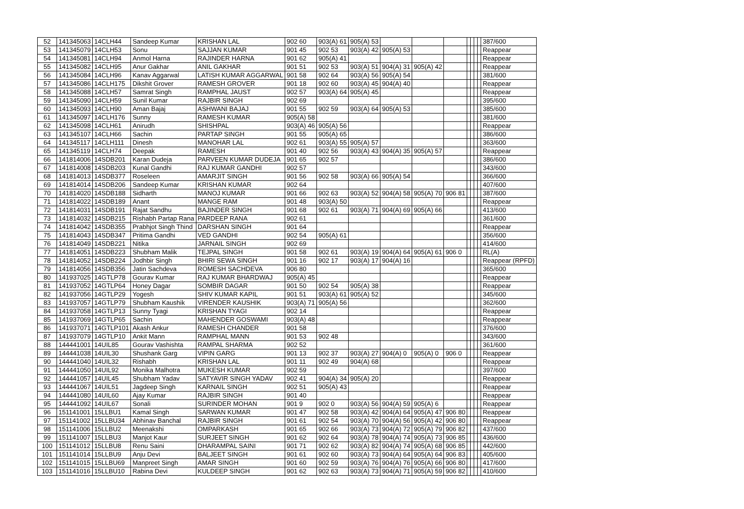| 52 | 141345063 | 14CLH44 | Sandeep Kumar | KRISHAN LAL | 902 60 | 903(A) 61 | 905(A) 53 | | | | | | | | 387/600 |
| 53 | 141345079 | 14CLH53 | Sonu | SAJJAN KUMAR | 901 45 | 902 53 | 903(A) 42 | 905(A) 53 | | | | | | | Reappear |
| 54 | 141345081 | 14CLH94 | Anmol Harna | RAJINDER HARNA | 901 62 | 905(A) 41 | | | | | | | | | Reappear |
| 55 | 141345082 | 14CLH95 | Anur Gakhar | ANIL GAKHAR | 901 51 | 902 53 | 903(A) 51 | 904(A) 31 | 905(A) 42 | | | | | | Reappear |
| 56 | 141345084 | 14CLH96 | Kanav Aggarwal | LATISH KUMAR AGGARWAL | 901 58 | 902 64 | 903(A) 56 | 905(A) 54 | | | | | | | 381/600 |
| 57 | 141345086 | 14CLH175 | Dikshit Grover | RAMESH GROVER | 901 18 | 902 60 | 903(A) 45 | 904(A) 40 | | | | | | | Reappear |
| 58 | 141345088 | 14CLH57 | Samrat Singh | RAMPHAL JAUST | 902 57 | 903(A) 64 | 905(A) 45 | | | | | | | | Reappear |
| 59 | 141345090 | 14CLH59 | Sunil Kumar | RAJBIR SINGH | 902 69 | | | | | | | | | | 395/600 |
| 60 | 141345093 | 14CLH90 | Aman Bajaj | ASHWANI BAJAJ | 901 55 | 902 59 | 903(A) 64 | 905(A) 53 | | | | | | | 385/600 |
| 61 | 141345097 | 14CLH176 | Sunny | RAMESH KUMAR | 905(A) 58 | | | | | | | | | | 381/600 |
| 62 | 141345098 | 14CLH61 | Anirudh | SHISHPAL | 903(A) 46 | 905(A) 56 | | | | | | | | | Reappear |
| 63 | 141345107 | 14CLH66 | Sachin | PARTAP SINGH | 901 55 | 905(A) 65 | | | | | | | | | 386/600 |
| 64 | 141345117 | 14CLH111 | Dinesh | MANOHAR LAL | 902 61 | 903(A) 55 | 905(A) 57 | | | | | | | | 363/600 |
| 65 | 141345119 | 14CLH74 | Deepak | RAMESH | 901 40 | 902 56 | 903(A) 43 | 904(A) 35 | 905(A) 57 | | | | | | Reappear |
| 66 | 141814006 | 14SDB201 | Karan Dudeja | PARVEEN KUMAR DUDEJA | 901 65 | 902 57 | | | | | | | | | 386/600 |
| 67 | 141814008 | 14SDB203 | Kunal Gandhi | RAJ KUMAR GANDHI | 902 57 | | | | | | | | | | 343/600 |
| 68 | 141814013 | 14SDB377 | Roseleen | AMARJIT SINGH | 901 56 | 902 58 | 903(A) 66 | 905(A) 54 | | | | | | | 366/600 |
| 69 | 141814014 | 14SDB206 | Sandeep Kumar | KRISHAN KUMAR | 902 64 | | | | | | | | | | 407/600 |
| 70 | 141814020 | 14SDB188 | Sidharth | MANOJ KUMAR | 901 66 | 902 63 | 903(A) 52 | 904(A) 58 | 905(A) 70 | 906 81 | | | | | 387/600 |
| 71 | 141814022 | 14SDB189 | Anant | MANGE RAM | 901 48 | 903(A) 50 | | | | | | | | | Reappear |
| 72 | 141814031 | 14SDB191 | Rajat Sandhu | BAJINDER SINGH | 901 68 | 902 61 | 903(A) 71 | 904(A) 69 | 905(A) 66 | | | | | | 413/600 |
| 73 | 141814032 | 14SDB215 | Rishabh Partap Rana | PARDEEP RANA | 902 61 | | | | | | | | | | 361/600 |
| 74 | 141814042 | 14SDB355 | Prabhjot Singh Thind | DARSHAN SINGH | 901 64 | | | | | | | | | | Reappear |
| 75 | 141814043 | 14SDB347 | Pritima Gandhi | VED GANDHI | 902 54 | 905(A) 61 | | | | | | | | | 356/600 |
| 76 | 141814049 | 14SDB221 | Nitika | JARNAIL SINGH | 902 69 | | | | | | | | | | 414/600 |
| 77 | 141814051 | 14SDB223 | Shubham Malik | TEJPAL SINGH | 901 58 | 902 61 | 903(A) 19 | 904(A) 64 | 905(A) 61 | 906 0 | | | | | RL(A) |
| 78 | 141814052 | 14SDB224 | Jodhbir Singh | BHIRI SEWA SINGH | 901 16 | 902 17 | 903(A) 17 | 904(A) 16 | | | | | | | Reappear (RPFD) |
| 79 | 141814056 | 14SDB356 | Jatin Sachdeva | ROMESH SACHDEVA | 906 80 | | | | | | | | | | 365/600 |
| 80 | 141937025 | 14GTLP78 | Gourav Kumar | RAJ KUMAR BHARDWAJ | 905(A) 45 | | | | | | | | | | Reappear |
| 81 | 141937052 | 14GTLP64 | Honey Dagar | SOMBIR DAGAR | 901 50 | 902 54 | 905(A) 38 | | | | | | | | Reappear |
| 82 | 141937056 | 14GTLP29 | Yogesh | SHIV KUMAR KAPIL | 901 51 | 903(A) 61 | 905(A) 52 | | | | | | | | 345/600 |
| 83 | 141937057 | 14GTLP79 | Shubham Kaushik | VIRENDER KAUSHIK | 903(A) 71 | 905(A) 56 | | | | | | | | | 362/600 |
| 84 | 141937058 | 14GTLP13 | Sunny Tyagi | KRISHAN TYAGI | 902 14 | | | | | | | | | | Reappear |
| 85 | 141937069 | 14GTLP65 | Sachin | MAHENDER GOSWAMI | 903(A) 48 | | | | | | | | | | Reappear |
| 86 | 141937071 | 14GTLP101 | Akash Ankur | RAMESH CHANDER | 901 58 | | | | | | | | | | 376/600 |
| 87 | 141937079 | 14GTLP10 | Ankit Mann | RAMPHAL MANN | 901 53 | 902 48 | | | | | | | | | 343/600 |
| 88 | 144441001 | 14UIL85 | Gourav Vashishta | RAMPAL SHARMA | 902 52 | | | | | | | | | | 361/600 |
| 89 | 144441038 | 14UIL30 | Shushank Garg | VIPIN GARG | 901 13 | 902 37 | 903(A) 27 | 904(A) 0 | 905(A) 0 | 906 0 | | | | | Reappear |
| 90 | 144441040 | 14UIL32 | Rishabh | KRISHAN LAL | 901 11 | 902 49 | 904(A) 68 | | | | | | | | Reappear |
| 91 | 144441050 | 14UIL92 | Monika Malhotra | MUKESH KUMAR | 902 59 | | | | | | | | | | 397/600 |
| 92 | 144441057 | 14UIL45 | Shubham Yadav | SATYAVIR SINGH YADAV | 902 41 | 904(A) 34 | 905(A) 20 | | | | | | | | Reappear |
| 93 | 144441067 | 14UIL51 | Jagdeep Singh | KARNAIL SINGH | 902 51 | 905(A) 43 | | | | | | | | | Reappear |
| 94 | 144441080 | 14UIL60 | Ajay Kumar | RAJBIR SINGH | 901 40 | | | | | | | | | | Reappear |
| 95 | 144441092 | 14UIL67 | Sonali | SURINDER MOHAN | 901 9 | 902 0 | 903(A) 56 | 904(A) 59 | 905(A) 6 | | | | | | Reappear |
| 96 | 151141001 | 15LLBU1 | Kamal Singh | SARWAN KUMAR | 901 47 | 902 58 | 903(A) 42 | 904(A) 64 | 905(A) 47 | 906 80 | | | | | Reappear |
| 97 | 151141002 | 15LLBU34 | Abhinav Banchal | RAJBIR SINGH | 901 61 | 902 54 | 903(A) 70 | 904(A) 56 | 905(A) 42 | 906 80 | | | | | Reappear |
| 98 | 151141006 | 15LLBU2 | Meenakshi | OMPARKASH | 901 65 | 902 66 | 903(A) 73 | 904(A) 72 | 905(A) 79 | 906 82 | | | | | 437/600 |
| 99 | 151141007 | 15LLBU3 | Manjot Kaur | SURJEET SINGH | 901 62 | 902 64 | 903(A) 78 | 904(A) 74 | 905(A) 73 | 906 85 | | | | | 436/600 |
| 100 | 151141012 | 15LLBU8 | Renu Saini | DHARAMPAL SAINI | 901 71 | 902 62 | 903(A) 82 | 904(A) 74 | 905(A) 68 | 906 85 | | | | | 442/600 |
| 101 | 151141014 | 15LLBU9 | Anju Devi | BALJEET SINGH | 901 61 | 902 60 | 903(A) 73 | 904(A) 64 | 905(A) 64 | 906 83 | | | | | 405/600 |
| 102 | 151141015 | 15LLBU69 | Manpreet Singh | AMAR SINGH | 901 60 | 902 59 | 903(A) 76 | 904(A) 76 | 905(A) 66 | 906 80 | | | | | 417/600 |
| 103 | 151141016 | 15LLBU10 | Rabina Devi | KULDEEP SINGH | 901 62 | 902 63 | 903(A) 73 | 904(A) 71 | 905(A) 59 | 906 82 | | | | | 410/600 |